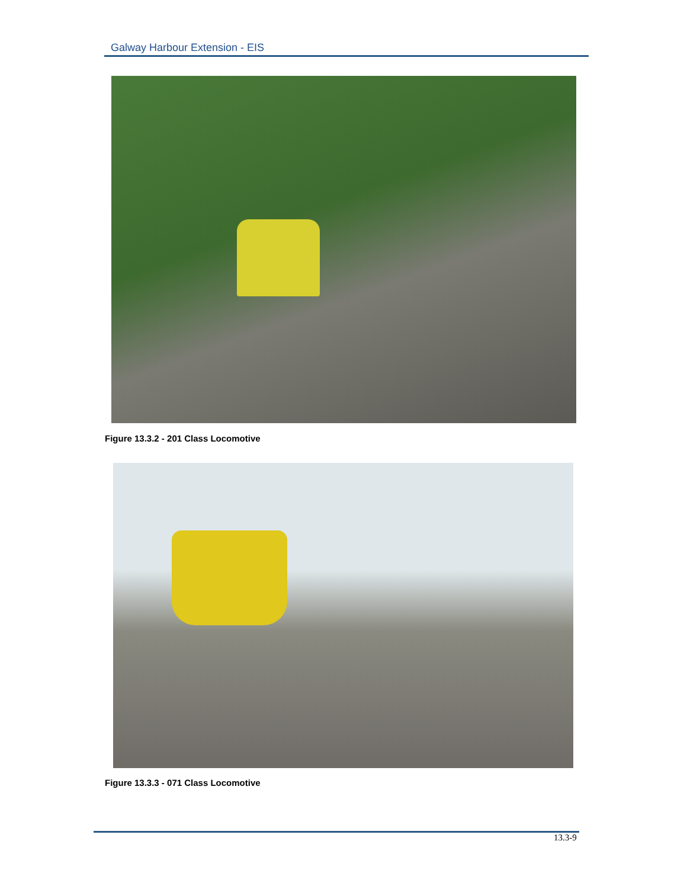Galway Harbour Extension - EIS
Figure 13.3.2 - 201 Class Locomotive
Figure 13.3.3 - 071 Class Locomotive
13.3-9